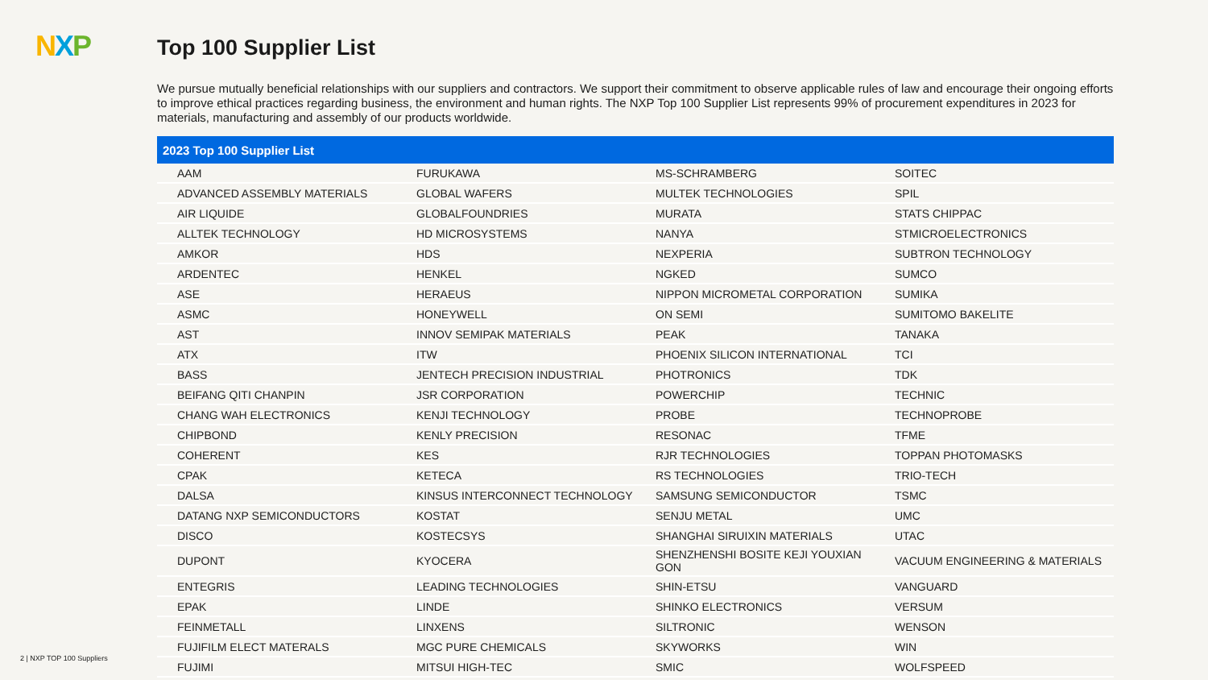NXP
Top 100 Supplier List
We pursue mutually beneficial relationships with our suppliers and contractors. We support their commitment to observe applicable rules of law and encourage their ongoing efforts to improve ethical practices regarding business, the environment and human rights. The NXP Top 100 Supplier List represents 99% of procurement expenditures in 2023 for materials, manufacturing and assembly of our products worldwide.
| 2023 Top 100 Supplier List | | | |
| --- | --- | --- | --- |
| AAM | FURUKAWA | MS-SCHRAMBERG | SOITEC |
| ADVANCED ASSEMBLY MATERIALS | GLOBAL WAFERS | MULTEK TECHNOLOGIES | SPIL |
| AIR LIQUIDE | GLOBALFOUNDRIES | MURATA | STATS CHIPPAC |
| ALLTEK TECHNOLOGY | HD MICROSYSTEMS | NANYA | STMICROELECTRONICS |
| AMKOR | HDS | NEXPERIA | SUBTRON TECHNOLOGY |
| ARDENTEC | HENKEL | NGKED | SUMCO |
| ASE | HERAEUS | NIPPON MICROMETAL CORPORATION | SUMIKA |
| ASMC | HONEYWELL | ON SEMI | SUMITOMO BAKELITE |
| AST | INNOV SEMIPAK MATERIALS | PEAK | TANAKA |
| ATX | ITW | PHOENIX SILICON INTERNATIONAL | TCI |
| BASS | JENTECH PRECISION INDUSTRIAL | PHOTRONICS | TDK |
| BEIFANG QITI CHANPIN | JSR CORPORATION | POWERCHIP | TECHNIC |
| CHANG WAH ELECTRONICS | KENJI TECHNOLOGY | PROBE | TECHNOPROBE |
| CHIPBOND | KENLY PRECISION | RESONAC | TFME |
| COHERENT | KES | RJR TECHNOLOGIES | TOPPAN PHOTOMASKS |
| CPAK | KETECA | RS TECHNOLOGIES | TRIO-TECH |
| DALSA | KINSUS INTERCONNECT TECHNOLOGY | SAMSUNG SEMICONDUCTOR | TSMC |
| DATANG NXP SEMICONDUCTORS | KOSTAT | SENJU METAL | UMC |
| DISCO | KOSTECSYS | SHANGHAI SIRUIXIN MATERIALS | UTAC |
| DUPONT | KYOCERA | SHENZHENSHI BOSITE KEJI YOUXIAN GON | VACUUM ENGINEERING & MATERIALS |
| ENTEGRIS | LEADING TECHNOLOGIES | SHIN-ETSU | VANGUARD |
| EPAK | LINDE | SHINKO ELECTRONICS | VERSUM |
| FEINMETALL | LINXENS | SILTRONIC | WENSON |
| FUJIFILM ELECT MATERALS | MGC PURE CHEMICALS | SKYWORKS | WIN |
| FUJIMI | MITSUI HIGH-TEC | SMIC | WOLFSPEED |
2 | NXP TOP 100 Suppliers